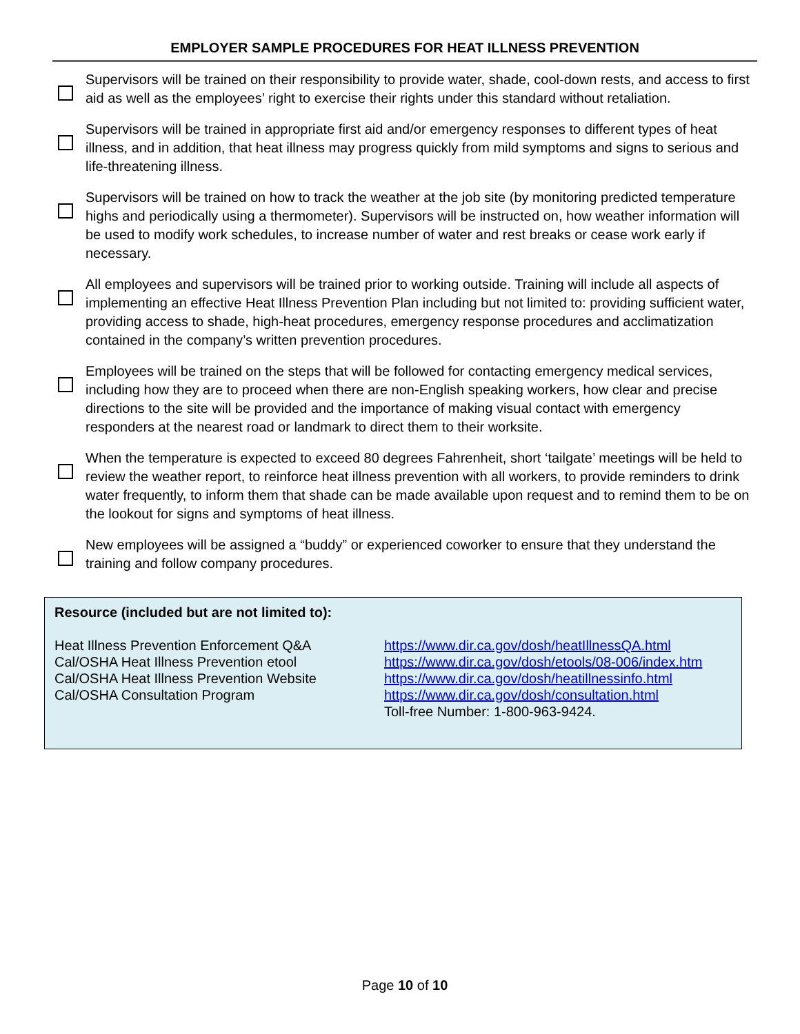EMPLOYER SAMPLE PROCEDURES FOR HEAT ILLNESS PREVENTION
Supervisors will be trained on their responsibility to provide water, shade, cool-down rests, and access to first aid as well as the employees’ right to exercise their rights under this standard without retaliation.
Supervisors will be trained in appropriate first aid and/or emergency responses to different types of heat illness, and in addition, that heat illness may progress quickly from mild symptoms and signs to serious and life-threatening illness.
Supervisors will be trained on how to track the weather at the job site (by monitoring predicted temperature highs and periodically using a thermometer). Supervisors will be instructed on, how weather information will be used to modify work schedules, to increase number of water and rest breaks or cease work early if necessary.
All employees and supervisors will be trained prior to working outside. Training will include all aspects of implementing an effective Heat Illness Prevention Plan including but not limited to: providing sufficient water, providing access to shade, high-heat procedures, emergency response procedures and acclimatization contained in the company’s written prevention procedures.
Employees will be trained on the steps that will be followed for contacting emergency medical services, including how they are to proceed when there are non-English speaking workers, how clear and precise directions to the site will be provided and the importance of making visual contact with emergency responders at the nearest road or landmark to direct them to their worksite.
When the temperature is expected to exceed 80 degrees Fahrenheit, short ‘tailgate’ meetings will be held to review the weather report, to reinforce heat illness prevention with all workers, to provide reminders to drink water frequently, to inform them that shade can be made available upon request and to remind them to be on the lookout for signs and symptoms of heat illness.
New employees will be assigned a “buddy” or experienced coworker to ensure that they understand the training and follow company procedures.
Resource (included but are not limited to):
Heat Illness Prevention Enforcement Q&A
Cal/OSHA Heat Illness Prevention etool
Cal/OSHA Heat Illness Prevention Website
Cal/OSHA Consultation Program
https://www.dir.ca.gov/dosh/heatIllnessQA.html
https://www.dir.ca.gov/dosh/etools/08-006/index.htm
https://www.dir.ca.gov/dosh/heatillnessinfo.html
https://www.dir.ca.gov/dosh/consultation.html
Toll-free Number: 1-800-963-9424.
Page 10 of 10